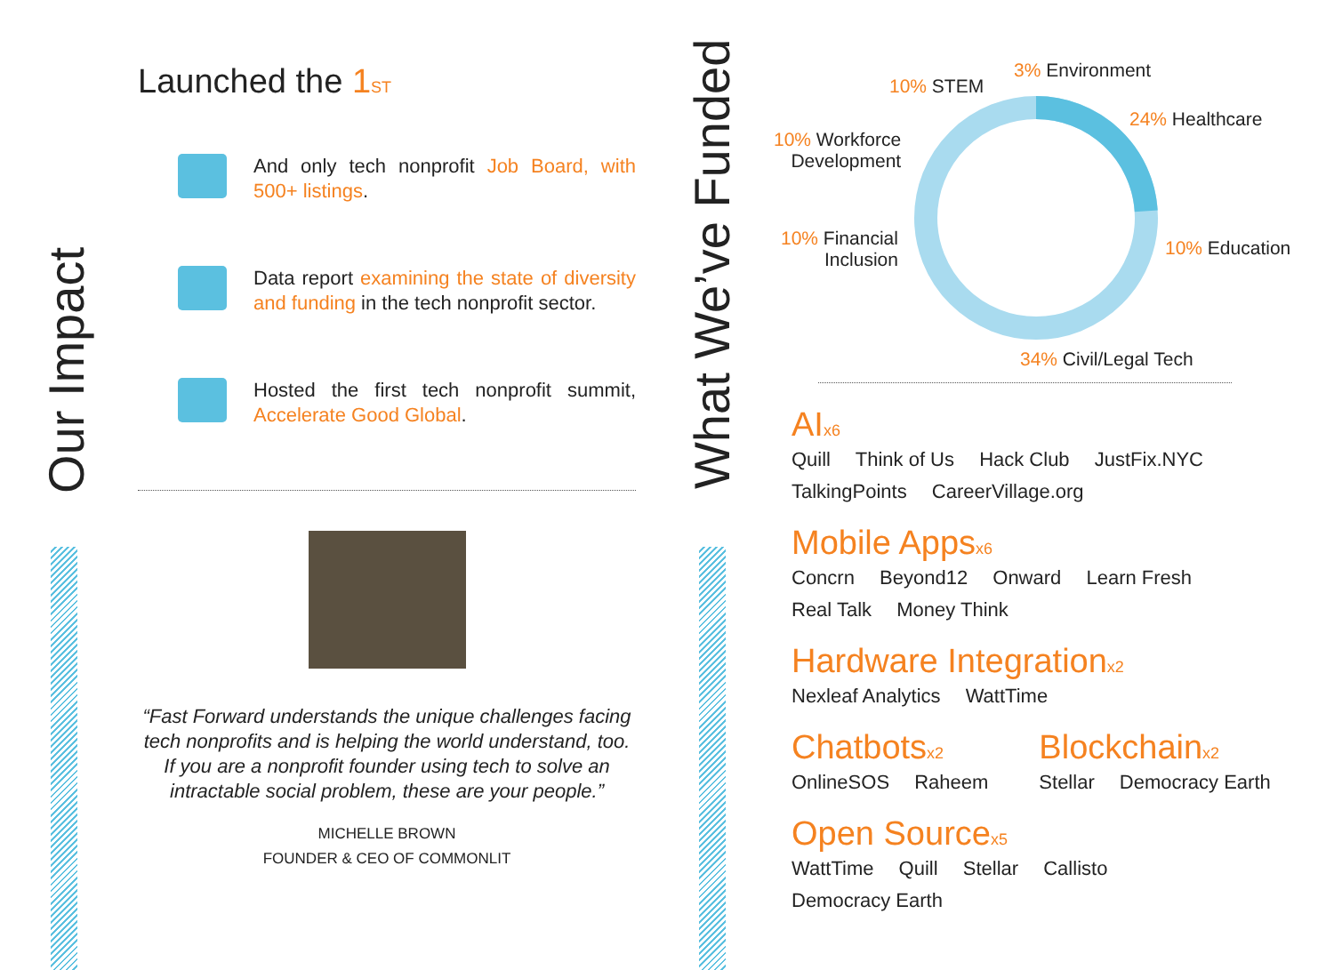Our Impact
What We’ve Funded
Launched the 1ST
And only tech nonprofit Job Board, with 500+ listings.
Data report examining the state of diversity and funding in the tech nonprofit sector.
Hosted the first tech nonprofit summit, Accelerate Good Global.
“Fast Forward understands the unique challenges facing tech nonprofits and is helping the world understand, too. If you are a nonprofit founder using tech to solve an intractable social problem, these are your people.”
MICHELLE BROWN
FOUNDER & CEO OF COMMONLIT
10% STEM
3% Environment
24% Healthcare
10% Workforce
Development
10% Financial
Inclusion
10% Education
34% Civil/Legal Tech
AIx6
Quill Think of Us Hack Club JustFix.NYC
TalkingPoints CareerVillage.org
Mobile Appsx6
Concrn Beyond12 Onward Learn Fresh
Real Talk Money Think
Hardware Integrationx2
Nexleaf Analytics WattTime
Chatbotsx2
OnlineSOS Raheem
Blockchainx2
Stellar Democracy Earth
Open Sourcex5
WattTime Quill Stellar Callisto
Democracy Earth